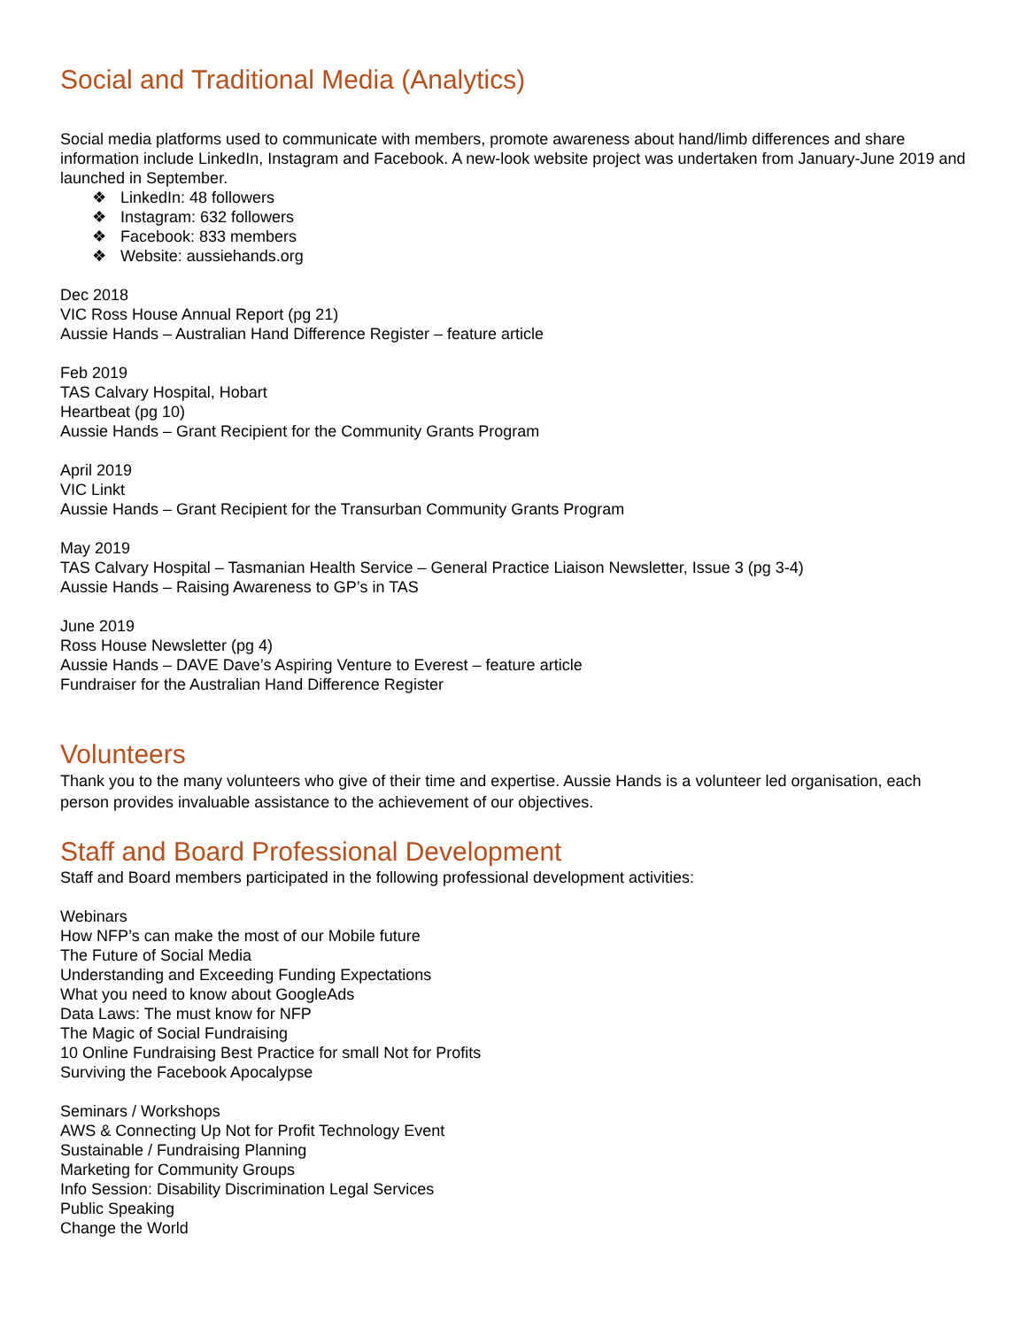Social and Traditional Media (Analytics)
Social media platforms used to communicate with members, promote awareness about hand/limb differences and share information include LinkedIn, Instagram and Facebook. A new-look website project was undertaken from January-June 2019 and launched in September.
❖ LinkedIn: 48 followers
❖ Instagram: 632 followers
❖ Facebook: 833 members
❖ Website: aussiehands.org
Dec 2018
VIC Ross House Annual Report (pg 21)
Aussie Hands – Australian Hand Difference Register – feature article
Feb 2019
TAS Calvary Hospital, Hobart
Heartbeat (pg 10)
Aussie Hands – Grant Recipient for the Community Grants Program
April 2019
VIC Linkt
Aussie Hands – Grant Recipient for the Transurban Community Grants Program
May 2019
TAS Calvary Hospital – Tasmanian Health Service – General Practice Liaison Newsletter, Issue 3 (pg 3-4)
Aussie Hands – Raising Awareness to GP’s in TAS
June 2019
Ross House Newsletter (pg 4)
Aussie Hands – DAVE Dave’s Aspiring Venture to Everest – feature article
Fundraiser for the Australian Hand Difference Register
Volunteers
Thank you to the many volunteers who give of their time and expertise. Aussie Hands is a volunteer led organisation, each person provides invaluable assistance to the achievement of our objectives.
Staff and Board Professional Development
Staff and Board members participated in the following professional development activities:
Webinars
How NFP’s can make the most of our Mobile future
The Future of Social Media
Understanding and Exceeding Funding Expectations
What you need to know about GoogleAds
Data Laws: The must know for NFP
The Magic of Social Fundraising
10 Online Fundraising Best Practice for small Not for Profits
Surviving the Facebook Apocalypse
Seminars / Workshops
AWS & Connecting Up Not for Profit Technology Event
Sustainable / Fundraising Planning
Marketing for Community Groups
Info Session: Disability Discrimination Legal Services
Public Speaking
Change the World